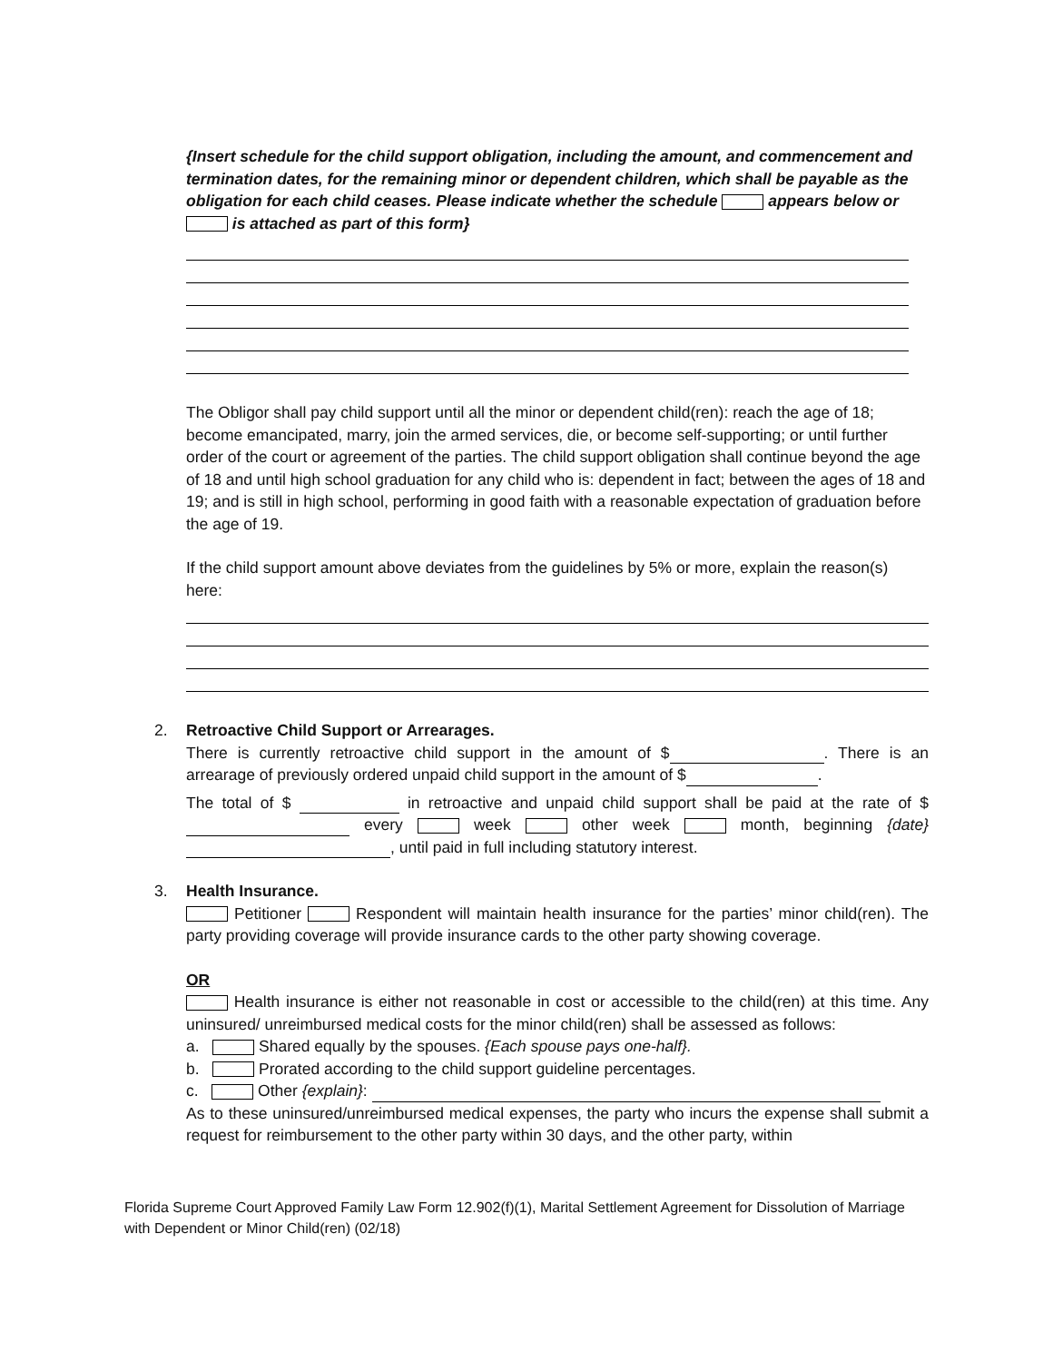{Insert schedule for the child support obligation, including the amount, and commencement and termination dates, for the remaining minor or dependent children, which shall be payable as the obligation for each child ceases. Please indicate whether the schedule appears below or is attached as part of this form}
The Obligor shall pay child support until all the minor or dependent child(ren): reach the age of 18; become emancipated, marry, join the armed services, die, or become self-supporting; or until further order of the court or agreement of the parties. The child support obligation shall continue beyond the age of 18 and until high school graduation for any child who is: dependent in fact; between the ages of 18 and 19; and is still in high school, performing in good faith with a reasonable expectation of graduation before the age of 19.
If the child support amount above deviates from the guidelines by 5% or more, explain the reason(s) here:
2.
Retroactive Child Support or Arrearages.
There is currently retroactive child support in the amount of $ . There is an arrearage of previously ordered unpaid child support in the amount of $ .
The total of $ in retroactive and unpaid child support shall be paid at the rate of $ every week other week month, beginning {date} , until paid in full including statutory interest.
3.
Health Insurance.
Petitioner Respondent will maintain health insurance for the parties’ minor child(ren). The party providing coverage will provide insurance cards to the other party showing coverage.
OR
Health insurance is either not reasonable in cost or accessible to the child(ren) at this time. Any uninsured/ unreimbursed medical costs for the minor child(ren) shall be assessed as follows:
a. Shared equally by the spouses. {Each spouse pays one-half}.
b. Prorated according to the child support guideline percentages.
c. Other {explain}:
As to these uninsured/unreimbursed medical expenses, the party who incurs the expense shall submit a request for reimbursement to the other party within 30 days, and the other party, within
Florida Supreme Court Approved Family Law Form 12.902(f)(1), Marital Settlement Agreement for Dissolution of Marriage with Dependent or Minor Child(ren) (02/18)